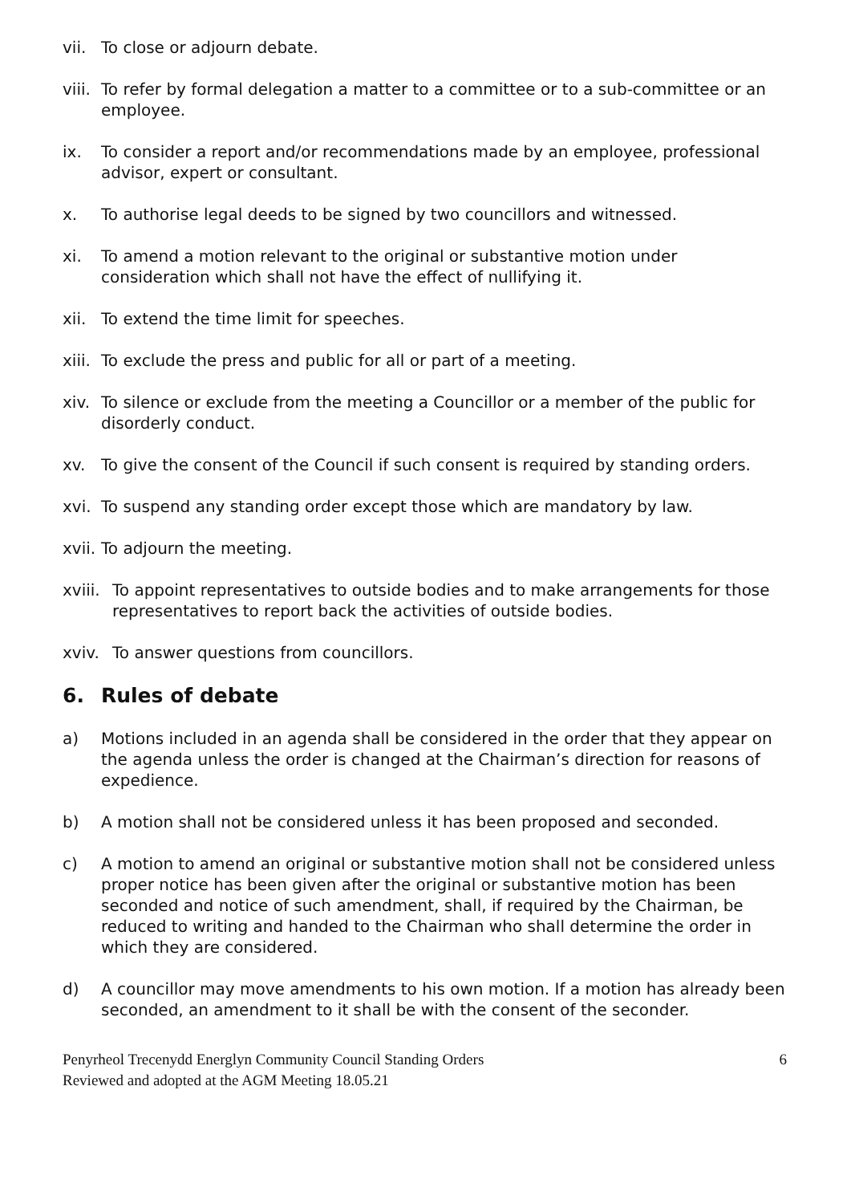vii. To close or adjourn debate.
viii. To refer by formal delegation a matter to a committee or to a sub-committee or an employee.
ix. To consider a report and/or recommendations made by an employee, professional advisor, expert or consultant.
x. To authorise legal deeds to be signed by two councillors and witnessed.
xi. To amend a motion relevant to the original or substantive motion under consideration which shall not have the effect of nullifying it.
xii. To extend the time limit for speeches.
xiii. To exclude the press and public for all or part of a meeting.
xiv. To silence or exclude from the meeting a Councillor or a member of the public for disorderly conduct.
xv. To give the consent of the Council if such consent is required by standing orders.
xvi. To suspend any standing order except those which are mandatory by law.
xvii. To adjourn the meeting.
xviii. To appoint representatives to outside bodies and to make arrangements for those representatives to report back the activities of outside bodies.
xviv. To answer questions from councillors.
6. Rules of debate
a) Motions included in an agenda shall be considered in the order that they appear on the agenda unless the order is changed at the Chairman’s direction for reasons of expedience.
b) A motion shall not be considered unless it has been proposed and seconded.
c) A motion to amend an original or substantive motion shall not be considered unless proper notice has been given after the original or substantive motion has been seconded and notice of such amendment, shall, if required by the Chairman, be reduced to writing and handed to the Chairman who shall determine the order in which they are considered.
d) A councillor may move amendments to his own motion. If a motion has already been seconded, an amendment to it shall be with the consent of the seconder.
Penyrheol Trecenydd Energlyn Community Council Standing Orders
Reviewed and adopted at the AGM Meeting 18.05.21 6